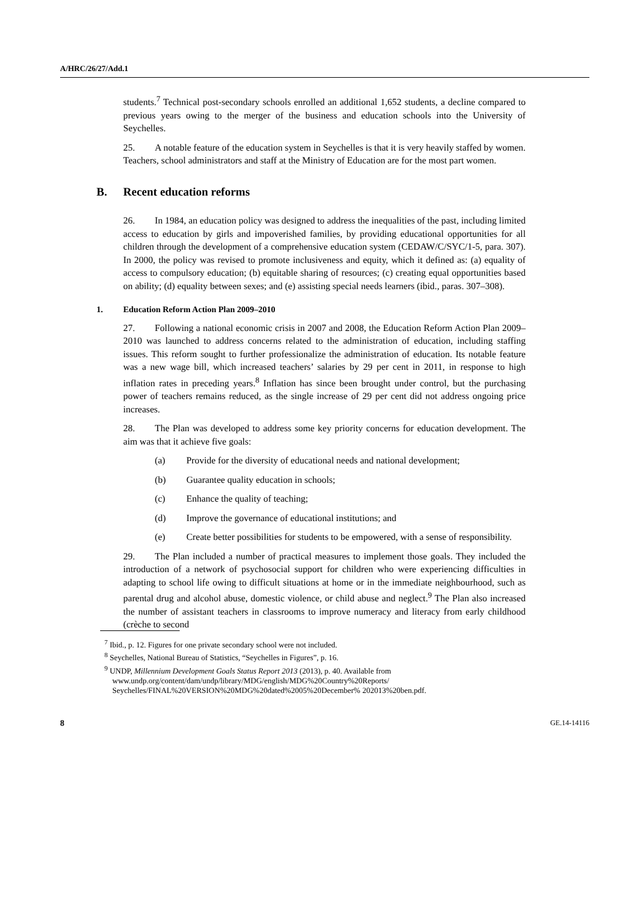A/HRC/26/27/Add.1
students.<sup>7</sup> Technical post-secondary schools enrolled an additional 1,652 students, a decline compared to previous years owing to the merger of the business and education schools into the University of Seychelles.
25. A notable feature of the education system in Seychelles is that it is very heavily staffed by women. Teachers, school administrators and staff at the Ministry of Education are for the most part women.
B. Recent education reforms
26. In 1984, an education policy was designed to address the inequalities of the past, including limited access to education by girls and impoverished families, by providing educational opportunities for all children through the development of a comprehensive education system (CEDAW/C/SYC/1-5, para. 307). In 2000, the policy was revised to promote inclusiveness and equity, which it defined as: (a) equality of access to compulsory education; (b) equitable sharing of resources; (c) creating equal opportunities based on ability; (d) equality between sexes; and (e) assisting special needs learners (ibid., paras. 307–308).
1. Education Reform Action Plan 2009–2010
27. Following a national economic crisis in 2007 and 2008, the Education Reform Action Plan 2009–2010 was launched to address concerns related to the administration of education, including staffing issues. This reform sought to further professionalize the administration of education. Its notable feature was a new wage bill, which increased teachers’ salaries by 29 per cent in 2011, in response to high inflation rates in preceding years.<sup>8</sup> Inflation has since been brought under control, but the purchasing power of teachers remains reduced, as the single increase of 29 per cent did not address ongoing price increases.
28. The Plan was developed to address some key priority concerns for education development. The aim was that it achieve five goals:
(a) Provide for the diversity of educational needs and national development;
(b) Guarantee quality education in schools;
(c) Enhance the quality of teaching;
(d) Improve the governance of educational institutions; and
(e) Create better possibilities for students to be empowered, with a sense of responsibility.
29. The Plan included a number of practical measures to implement those goals. They included the introduction of a network of psychosocial support for children who were experiencing difficulties in adapting to school life owing to difficult situations at home or in the immediate neighbourhood, such as parental drug and alcohol abuse, domestic violence, or child abuse and neglect.<sup>9</sup> The Plan also increased the number of assistant teachers in classrooms to improve numeracy and literacy from early childhood (crèche to second
<sup>7</sup> Ibid., p. 12. Figures for one private secondary school were not included.
<sup>8</sup> Seychelles, National Bureau of Statistics, “Seychelles in Figures”, p. 16.
<sup>9</sup> UNDP, Millennium Development Goals Status Report 2013 (2013), p. 40. Available from www.undp.org/content/dam/undp/library/MDG/english/MDG%20Country%20Reports/ Seychelles/FINAL%20VERSION%20MDG%20dated%2005%20December% 202013%20ben.pdf.
8 GE.14-14116